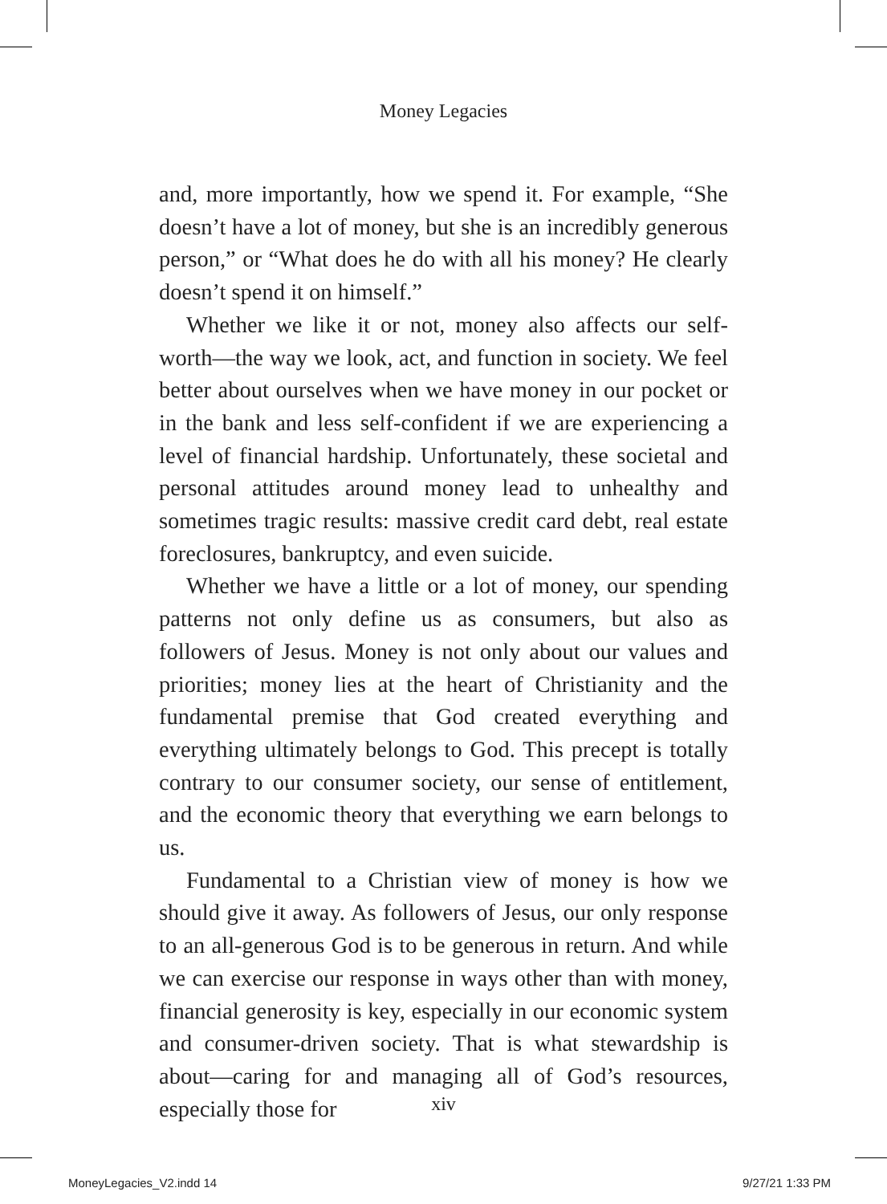Money Legacies
and, more importantly, how we spend it. For example, “She doesn’t have a lot of money, but she is an incredibly generous person,” or “What does he do with all his money? He clearly doesn’t spend it on himself.”
Whether we like it or not, money also affects our self-worth—the way we look, act, and function in society. We feel better about ourselves when we have money in our pocket or in the bank and less self-confident if we are experiencing a level of financial hardship. Unfortunately, these societal and personal attitudes around money lead to unhealthy and sometimes tragic results: massive credit card debt, real estate foreclosures, bankruptcy, and even suicide.
Whether we have a little or a lot of money, our spending patterns not only define us as consumers, but also as followers of Jesus. Money is not only about our values and priorities; money lies at the heart of Christianity and the fundamental premise that God created everything and everything ultimately belongs to God. This precept is totally contrary to our consumer society, our sense of entitlement, and the economic theory that everything we earn belongs to us.
Fundamental to a Christian view of money is how we should give it away. As followers of Jesus, our only response to an all-generous God is to be generous in return. And while we can exercise our response in ways other than with money, financial generosity is key, especially in our economic system and consumer-driven society. That is what stewardship is about—caring for and managing all of God’s resources, especially those for
xiv
MoneyLegacies_V2.indd 14 9/27/21 1:33 PM